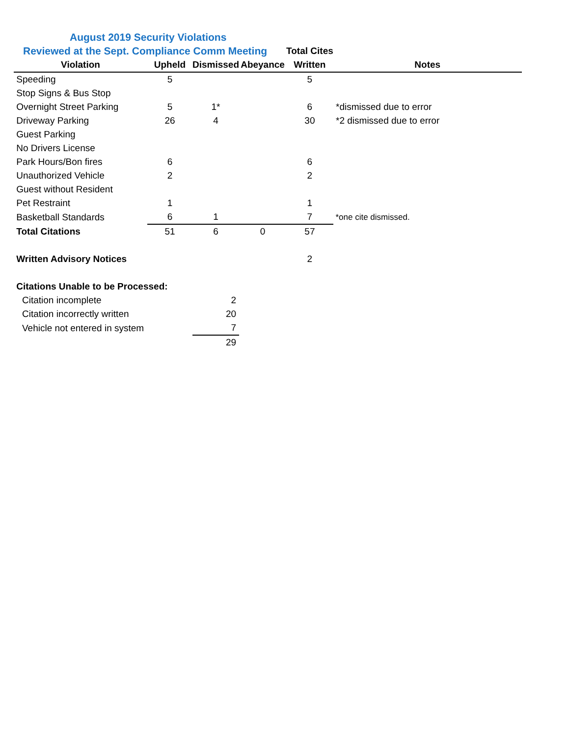| August 2019 Security Violations | | | | | |
| Reviewed at the Sept. Compliance Comm Meeting | | | | Total Cites | |
| Violation | Upheld | Dismissed | Abeyance | Written | Notes |
| Speeding | 5 | | | 5 | |
| Stop Signs & Bus Stop | | | | | |
| Overnight Street Parking | 5 | 1* | | 6 | *dismissed due to error |
| Driveway Parking | 26 | 4 | | 30 | *2 dismissed due to error |
| Guest Parking | | | | | |
| No Drivers License | | | | | |
| Park Hours/Bon fires | 6 | | | 6 | |
| Unauthorized Vehicle | 2 | | | 2 | |
| Guest without Resident | | | | | |
| Pet Restraint | 1 | | | 1 | |
| Basketball Standards | 6 | 1 | | 7 | *one cite dismissed. |
| Total Citations | 51 | 6 | 0 | 57 | |
| Written Advisory Notices | | | | 2 | |
| Citations Unable to be Processed: | | | | | |
| Citation incomplete | | 2 | | | |
| Citation incorrectly written | | 20 | | | |
| Vehicle not entered in system | | 7 | | | |
| | | 29 | | | |